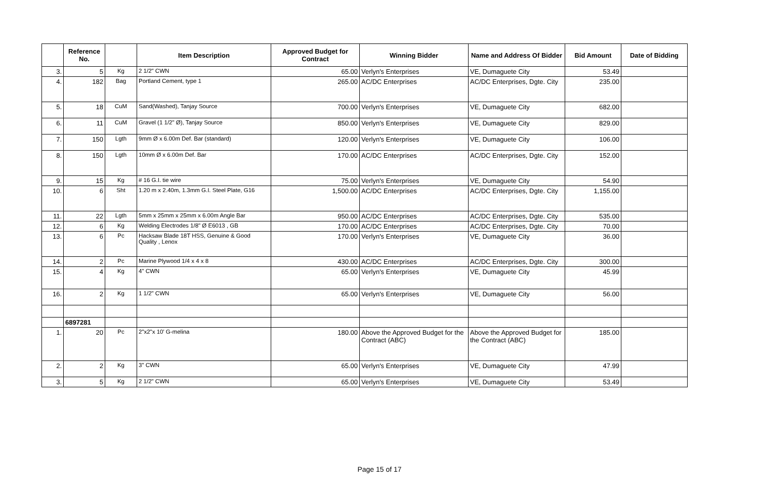| | Reference No. | | Item Description | Approved Budget for Contract | Winning Bidder | Name and Address Of Bidder | Bid Amount | Date of Bidding |
| --- | --- | --- | --- | --- | --- | --- | --- | --- |
| 3. | 5 | Kg | 2 1/2" CWN | 65.00 | Verlyn's Enterprises | VE, Dumaguete City | 53.49 | |
| 4. | 182 | Bag | Portland Cement, type 1 | 265.00 | AC/DC Enterprises | AC/DC Enterprises, Dgte. City | 235.00 | |
| 5. | 18 | CuM | Sand(Washed), Tanjay Source | 700.00 | Verlyn's Enterprises | VE, Dumaguete City | 682.00 | |
| 6. | 11 | CuM | Gravel (1 1/2" Ø), Tanjay Source | 850.00 | Verlyn's Enterprises | VE, Dumaguete City | 829.00 | |
| 7. | 150 | Lgth | 9mm Ø x 6.00m Def. Bar (standard) | 120.00 | Verlyn's Enterprises | VE, Dumaguete City | 106.00 | |
| 8. | 150 | Lgth | 10mm Ø x 6.00m Def. Bar | 170.00 | AC/DC Enterprises | AC/DC Enterprises, Dgte. City | 152.00 | |
| 9. | 15 | Kg | # 16 G.I. tie wire | 75.00 | Verlyn's Enterprises | VE, Dumaguete City | 54.90 | |
| 10. | 6 | Sht | 1.20 m x 2.40m, 1.3mm G.I. Steel Plate, G16 | 1,500.00 | AC/DC Enterprises | AC/DC Enterprises, Dgte. City | 1,155.00 | |
| 11. | 22 | Lgth | 5mm x 25mm x 25mm x 6.00m Angle Bar | 950.00 | AC/DC Enterprises | AC/DC Enterprises, Dgte. City | 535.00 | |
| 12. | 6 | Kg | Welding Electrodes 1/8" Ø E6013 , GB | 170.00 | AC/DC Enterprises | AC/DC Enterprises, Dgte. City | 70.00 | |
| 13. | 6 | Pc | Hacksaw Blade 18T HSS, Genuine & Good Quality , Lenox | 170.00 | Verlyn's Enterprises | VE, Dumaguete City | 36.00 | |
| 14. | 2 | Pc | Marine Plywood 1/4 x 4 x 8 | 430.00 | AC/DC Enterprises | AC/DC Enterprises, Dgte. City | 300.00 | |
| 15. | 4 | Kg | 4" CWN | 65.00 | Verlyn's Enterprises | VE, Dumaguete City | 45.99 | |
| 16. | 2 | Kg | 1 1/2" CWN | 65.00 | Verlyn's Enterprises | VE, Dumaguete City | 56.00 | |
| | 6897281 | | | | | | | |
| 1. | 20 | Pc | 2"x2"x 10' G-melina | 180.00 | Above the Approved Budget for the Contract (ABC) | Above the Approved Budget for the Contract (ABC) | 185.00 | |
| 2. | 2 | Kg | 3" CWN | 65.00 | Verlyn's Enterprises | VE, Dumaguete City | 47.99 | |
| 3. | 5 | Kg | 2 1/2" CWN | 65.00 | Verlyn's Enterprises | VE, Dumaguete City | 53.49 | |
Page 15 of 17